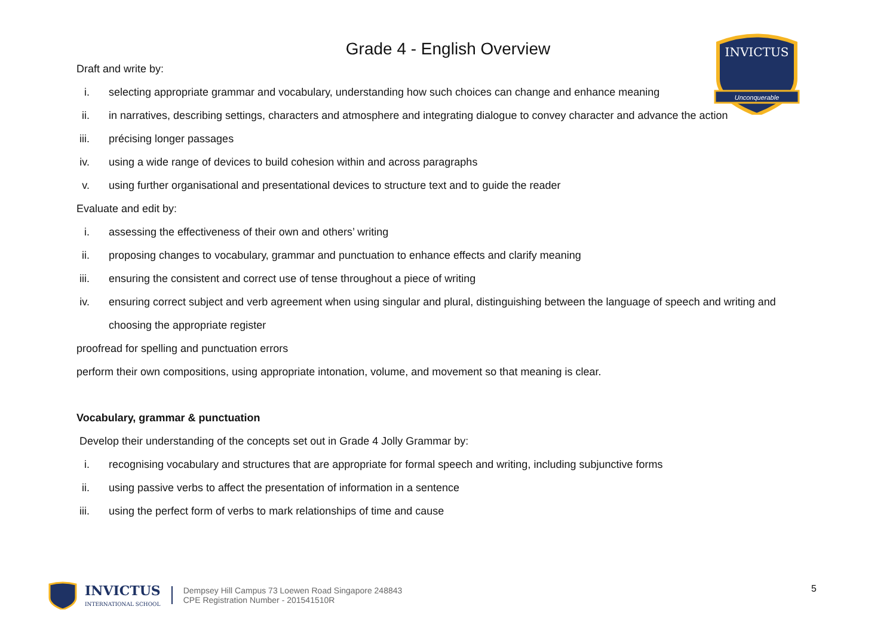INVICTUS
Unconquerable
Grade 4 - English Overview
Draft and write by:
i. selecting appropriate grammar and vocabulary, understanding how such choices can change and enhance meaning
ii. in narratives, describing settings, characters and atmosphere and integrating dialogue to convey character and advance the action
iii. précising longer passages
iv. using a wide range of devices to build cohesion within and across paragraphs
v. using further organisational and presentational devices to structure text and to guide the reader
Evaluate and edit by:
i. assessing the effectiveness of their own and others’ writing
ii. proposing changes to vocabulary, grammar and punctuation to enhance effects and clarify meaning
iii. ensuring the consistent and correct use of tense throughout a piece of writing
iv. ensuring correct subject and verb agreement when using singular and plural, distinguishing between the language of speech and writing and choosing the appropriate register
proofread for spelling and punctuation errors
perform their own compositions, using appropriate intonation, volume, and movement so that meaning is clear.
Vocabulary, grammar & punctuation
Develop their understanding of the concepts set out in Grade 4 Jolly Grammar by:
i. recognising vocabulary and structures that are appropriate for formal speech and writing, including subjunctive forms
ii. using passive verbs to affect the presentation of information in a sentence
iii. using the perfect form of verbs to mark relationships of time and cause
INVICTUS
INTERNATIONAL SCHOOL
Dempsey Hill Campus 73 Loewen Road Singapore 248843
CPE Registration Number - 201541510R
5